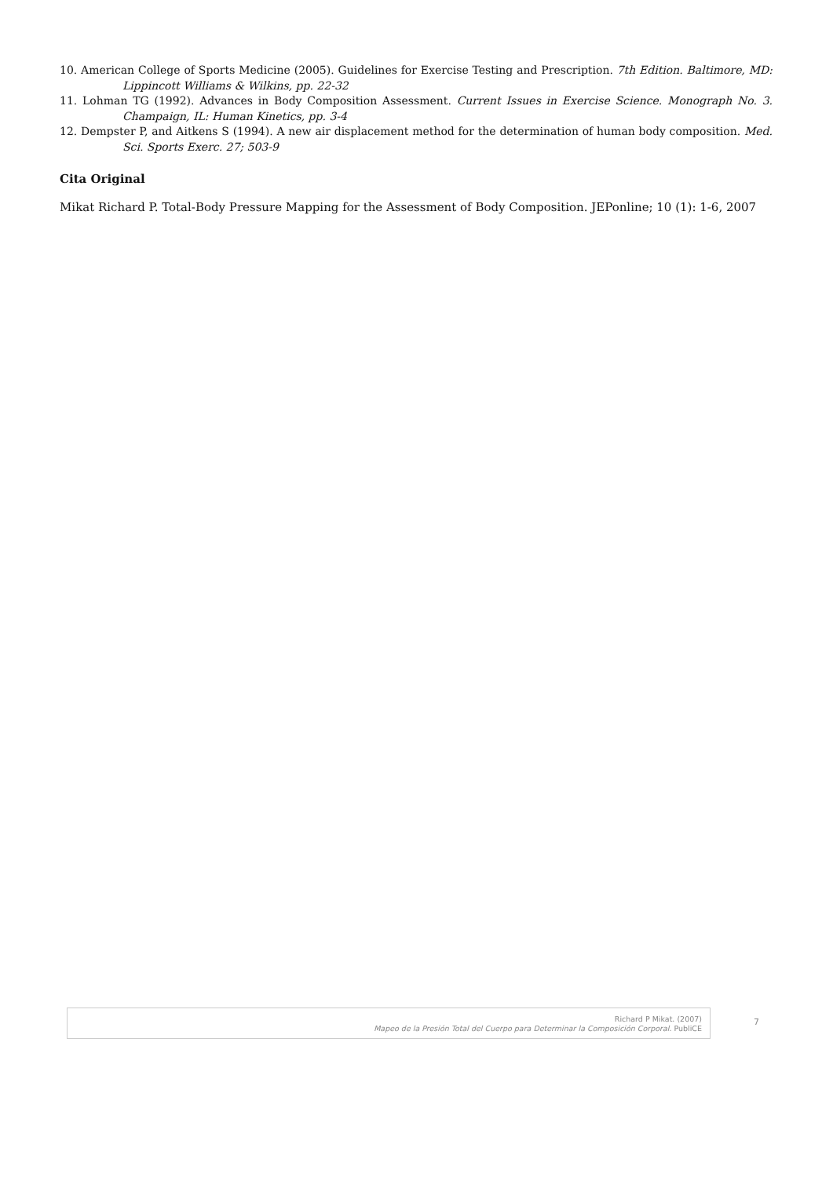10. American College of Sports Medicine (2005). Guidelines for Exercise Testing and Prescription. 7th Edition. Baltimore, MD: Lippincott Williams & Wilkins, pp. 22-32
11. Lohman TG (1992). Advances in Body Composition Assessment. Current Issues in Exercise Science. Monograph No. 3. Champaign, IL: Human Kinetics, pp. 3-4
12. Dempster P, and Aitkens S (1994). A new air displacement method for the determination of human body composition. Med. Sci. Sports Exerc. 27; 503-9
Cita Original
Mikat Richard P. Total-Body Pressure Mapping for the Assessment of Body Composition. JEPonline; 10 (1): 1-6, 2007
Richard P Mikat. (2007)
Mapeo de la Presión Total del Cuerpo para Determinar la Composición Corporal. PubliCE
7